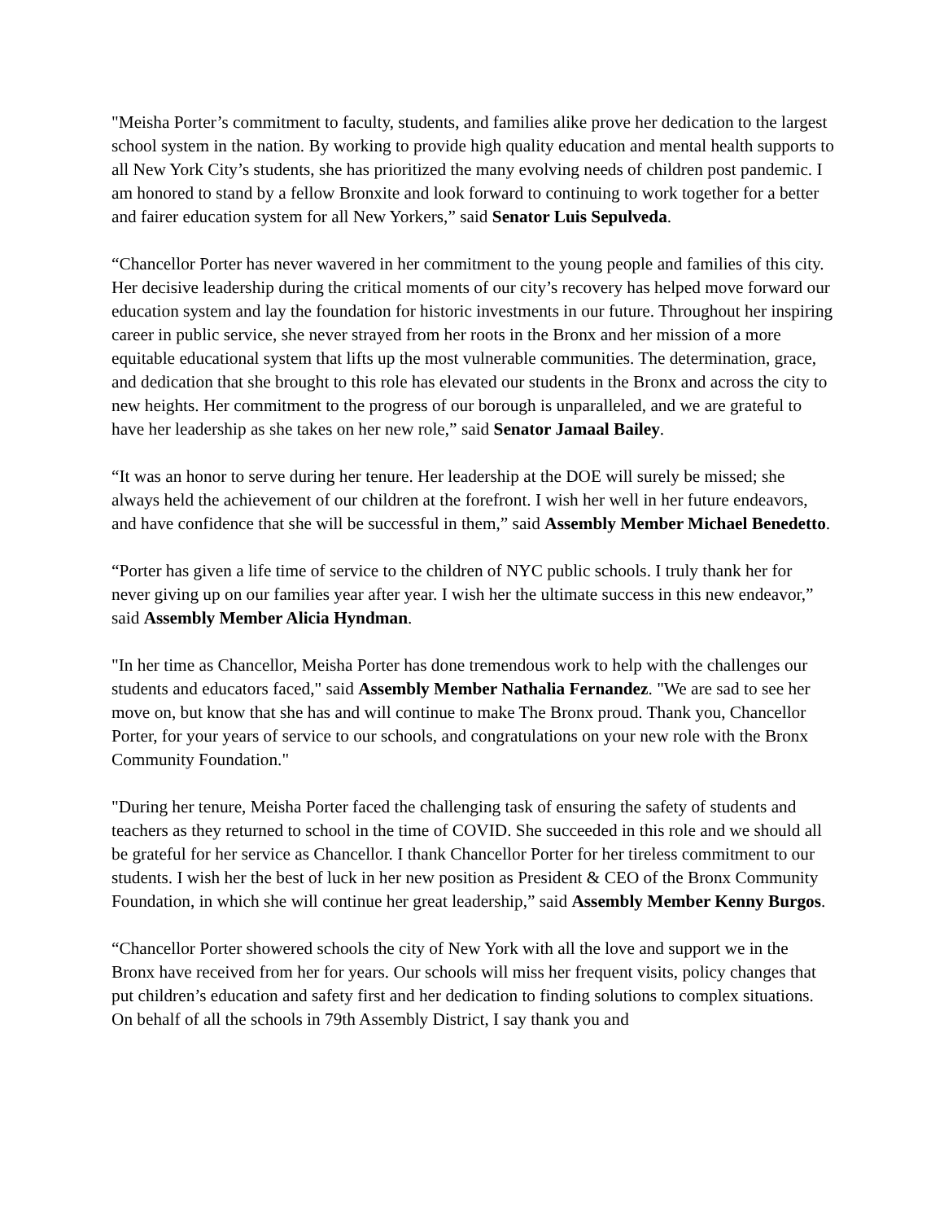"Meisha Porter’s commitment to faculty, students, and families alike prove her dedication to the largest school system in the nation. By working to provide high quality education and mental health supports to all New York City’s students, she has prioritized the many evolving needs of children post pandemic. I am honored to stand by a fellow Bronxite and look forward to continuing to work together for a better and fairer education system for all New Yorkers,” said Senator Luis Sepulveda.
“Chancellor Porter has never wavered in her commitment to the young people and families of this city. Her decisive leadership during the critical moments of our city’s recovery has helped move forward our education system and lay the foundation for historic investments in our future. Throughout her inspiring career in public service, she never strayed from her roots in the Bronx and her mission of a more equitable educational system that lifts up the most vulnerable communities. The determination, grace, and dedication that she brought to this role has elevated our students in the Bronx and across the city to new heights. Her commitment to the progress of our borough is unparalleled, and we are grateful to have her leadership as she takes on her new role,” said Senator Jamaal Bailey.
“It was an honor to serve during her tenure. Her leadership at the DOE will surely be missed; she always held the achievement of our children at the forefront. I wish her well in her future endeavors, and have confidence that she will be successful in them,” said Assembly Member Michael Benedetto.
“Porter has given a life time of service to the children of NYC public schools. I truly thank her for never giving up on our families year after year. I wish her the ultimate success in this new endeavor,” said Assembly Member Alicia Hyndman.
"In her time as Chancellor, Meisha Porter has done tremendous work to help with the challenges our students and educators faced," said Assembly Member Nathalia Fernandez. "We are sad to see her move on, but know that she has and will continue to make The Bronx proud. Thank you, Chancellor Porter, for your years of service to our schools, and congratulations on your new role with the Bronx Community Foundation."
"During her tenure, Meisha Porter faced the challenging task of ensuring the safety of students and teachers as they returned to school in the time of COVID. She succeeded in this role and we should all be grateful for her service as Chancellor. I thank Chancellor Porter for her tireless commitment to our students. I wish her the best of luck in her new position as President & CEO of the Bronx Community Foundation, in which she will continue her great leadership,” said Assembly Member Kenny Burgos.
“Chancellor Porter showered schools the city of New York with all the love and support we in the Bronx have received from her for years. Our schools will miss her frequent visits, policy changes that put children’s education and safety first and her dedication to finding solutions to complex situations. On behalf of all the schools in 79th Assembly District, I say thank you and